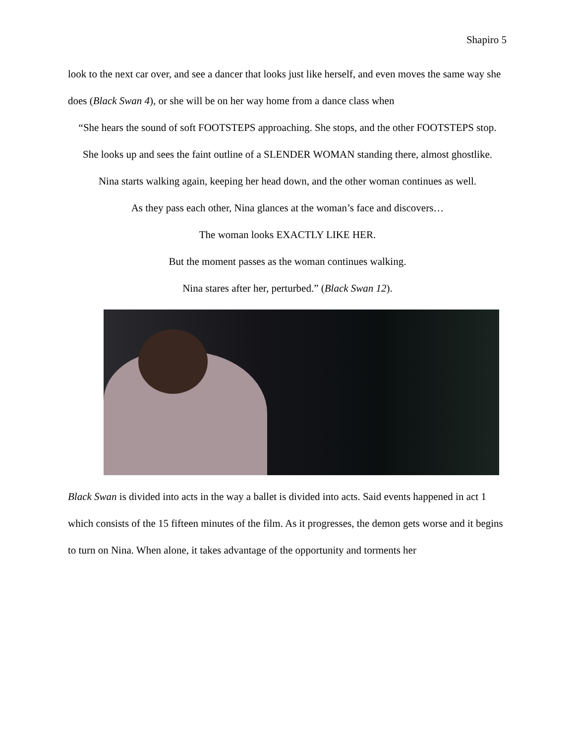Shapiro 5
look to the next car over, and see a dancer that looks just like herself, and even moves the same way she does (Black Swan 4), or she will be on her way home from a dance class when
“She hears the sound of soft FOOTSTEPS approaching. She stops, and the other FOOTSTEPS stop.
She looks up and sees the faint outline of a SLENDER WOMAN standing there, almost ghostlike.
Nina starts walking again, keeping her head down, and the other woman continues as well.
As they pass each other, Nina glances at the woman’s face and discovers…
The woman looks EXACTLY LIKE HER.
But the moment passes as the woman continues walking.
Nina stares after her, perturbed.” (Black Swan 12).
Black Swan is divided into acts in the way a ballet is divided into acts. Said events happened in act 1 which consists of the 15 fifteen minutes of the film. As it progresses, the demon gets worse and it begins to turn on Nina. When alone, it takes advantage of the opportunity and torments her